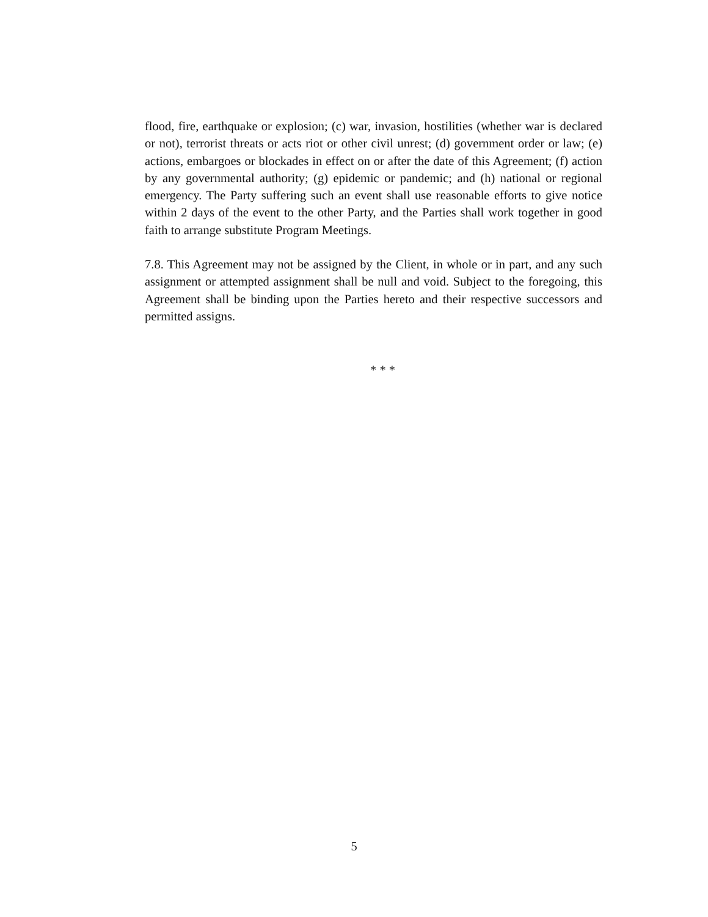flood, fire, earthquake or explosion; (c) war, invasion, hostilities (whether war is declared or not), terrorist threats or acts riot or other civil unrest; (d) government order or law; (e) actions, embargoes or blockades in effect on or after the date of this Agreement; (f) action by any governmental authority; (g) epidemic or pandemic; and (h) national or regional emergency. The Party suffering such an event shall use reasonable efforts to give notice within 2 days of the event to the other Party, and the Parties shall work together in good faith to arrange substitute Program Meetings.
7.8. This Agreement may not be assigned by the Client, in whole or in part, and any such assignment or attempted assignment shall be null and void. Subject to the foregoing, this Agreement shall be binding upon the Parties hereto and their respective successors and permitted assigns.
* * *
5